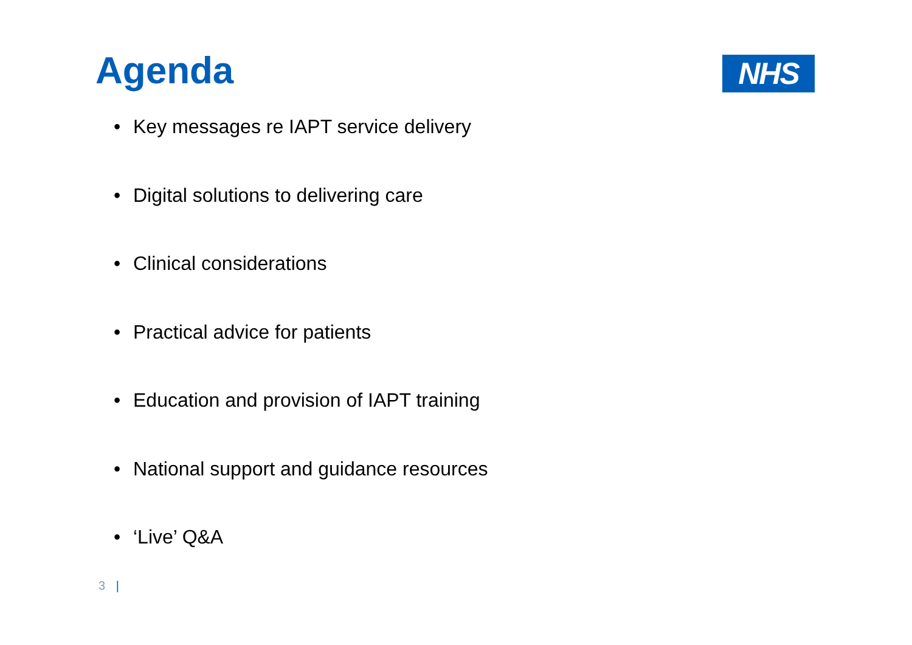Agenda
NHS
• Key messages re IAPT service delivery
• Digital solutions to delivering care
• Clinical considerations
• Practical advice for patients
• Education and provision of IAPT training
• National support and guidance resources
• ‘Live’ Q&A
3 |